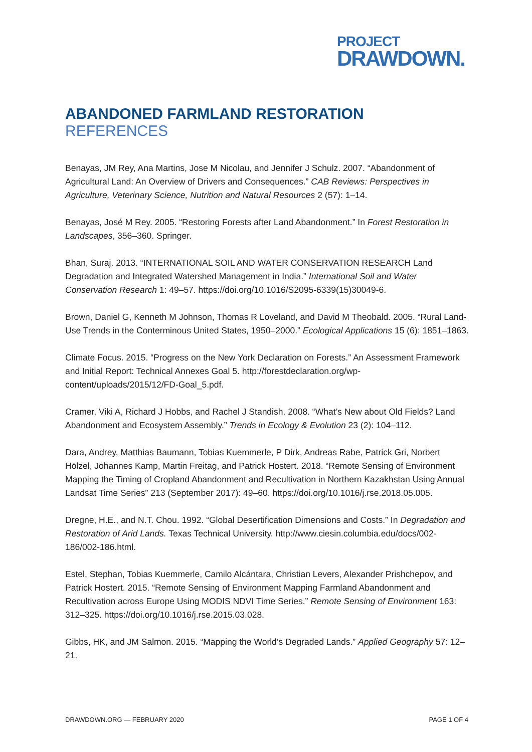PROJECT
DRAWDOWN.
ABANDONED FARMLAND RESTORATION
REFERENCES
Benayas, JM Rey, Ana Martins, Jose M Nicolau, and Jennifer J Schulz. 2007. “Abandonment of Agricultural Land: An Overview of Drivers and Consequences.” CAB Reviews: Perspectives in Agriculture, Veterinary Science, Nutrition and Natural Resources 2 (57): 1–14.
Benayas, José M Rey. 2005. “Restoring Forests after Land Abandonment.” In Forest Restoration in Landscapes, 356–360. Springer.
Bhan, Suraj. 2013. “INTERNATIONAL SOIL AND WATER CONSERVATION RESEARCH Land Degradation and Integrated Watershed Management in India.” International Soil and Water Conservation Research 1: 49–57. https://doi.org/10.1016/S2095-6339(15)30049-6.
Brown, Daniel G, Kenneth M Johnson, Thomas R Loveland, and David M Theobald. 2005. “Rural Land-Use Trends in the Conterminous United States, 1950–2000.” Ecological Applications 15 (6): 1851–1863.
Climate Focus. 2015. “Progress on the New York Declaration on Forests.” An Assessment Framework and Initial Report: Technical Annexes Goal 5. http://forestdeclaration.org/wp-content/uploads/2015/12/FD-Goal_5.pdf.
Cramer, Viki A, Richard J Hobbs, and Rachel J Standish. 2008. “What’s New about Old Fields? Land Abandonment and Ecosystem Assembly.” Trends in Ecology & Evolution 23 (2): 104–112.
Dara, Andrey, Matthias Baumann, Tobias Kuemmerle, P Dirk, Andreas Rabe, Patrick Gri, Norbert Hölzel, Johannes Kamp, Martin Freitag, and Patrick Hostert. 2018. “Remote Sensing of Environment Mapping the Timing of Cropland Abandonment and Recultivation in Northern Kazakhstan Using Annual Landsat Time Series” 213 (September 2017): 49–60. https://doi.org/10.1016/j.rse.2018.05.005.
Dregne, H.E., and N.T. Chou. 1992. “Global Desertification Dimensions and Costs.” In Degradation and Restoration of Arid Lands. Texas Technical University. http://www.ciesin.columbia.edu/docs/002-186/002-186.html.
Estel, Stephan, Tobias Kuemmerle, Camilo Alcántara, Christian Levers, Alexander Prishchepov, and Patrick Hostert. 2015. “Remote Sensing of Environment Mapping Farmland Abandonment and Recultivation across Europe Using MODIS NDVI Time Series.” Remote Sensing of Environment 163: 312–325. https://doi.org/10.1016/j.rse.2015.03.028.
Gibbs, HK, and JM Salmon. 2015. “Mapping the World’s Degraded Lands.” Applied Geography 57: 12–21.
DRAWDOWN.ORG — FEBRUARY 2020 PAGE 1 OF 4